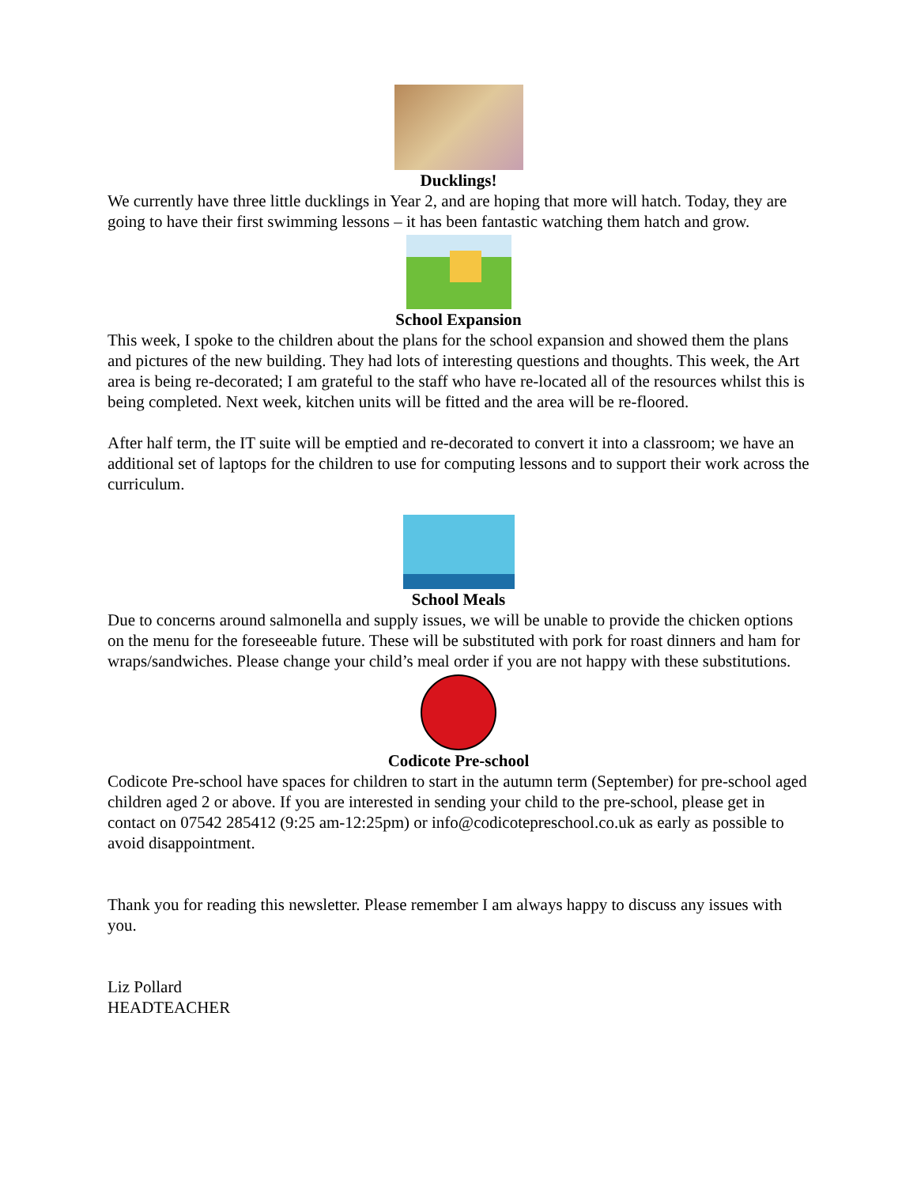Ducklings!
We currently have three little ducklings in Year 2, and are hoping that more will hatch. Today, they are going to have their first swimming lessons – it has been fantastic watching them hatch and grow.
School Expansion
This week, I spoke to the children about the plans for the school expansion and showed them the plans and pictures of the new building. They had lots of interesting questions and thoughts. This week, the Art area is being re-decorated; I am grateful to the staff who have re-located all of the resources whilst this is being completed. Next week, kitchen units will be fitted and the area will be re-floored.
After half term, the IT suite will be emptied and re-decorated to convert it into a classroom; we have an additional set of laptops for the children to use for computing lessons and to support their work across the curriculum.
School Meals
Due to concerns around salmonella and supply issues, we will be unable to provide the chicken options on the menu for the foreseeable future. These will be substituted with pork for roast dinners and ham for wraps/sandwiches. Please change your child’s meal order if you are not happy with these substitutions.
Codicote Pre-school
Codicote Pre-school have spaces for children to start in the autumn term (September) for pre-school aged children aged 2 or above. If you are interested in sending your child to the pre-school, please get in contact on 07542 285412 (9:25 am-12:25pm) or info@codicotepreschool.co.uk as early as possible to avoid disappointment.
Thank you for reading this newsletter. Please remember I am always happy to discuss any issues with you.
Liz Pollard
HEADTEACHER